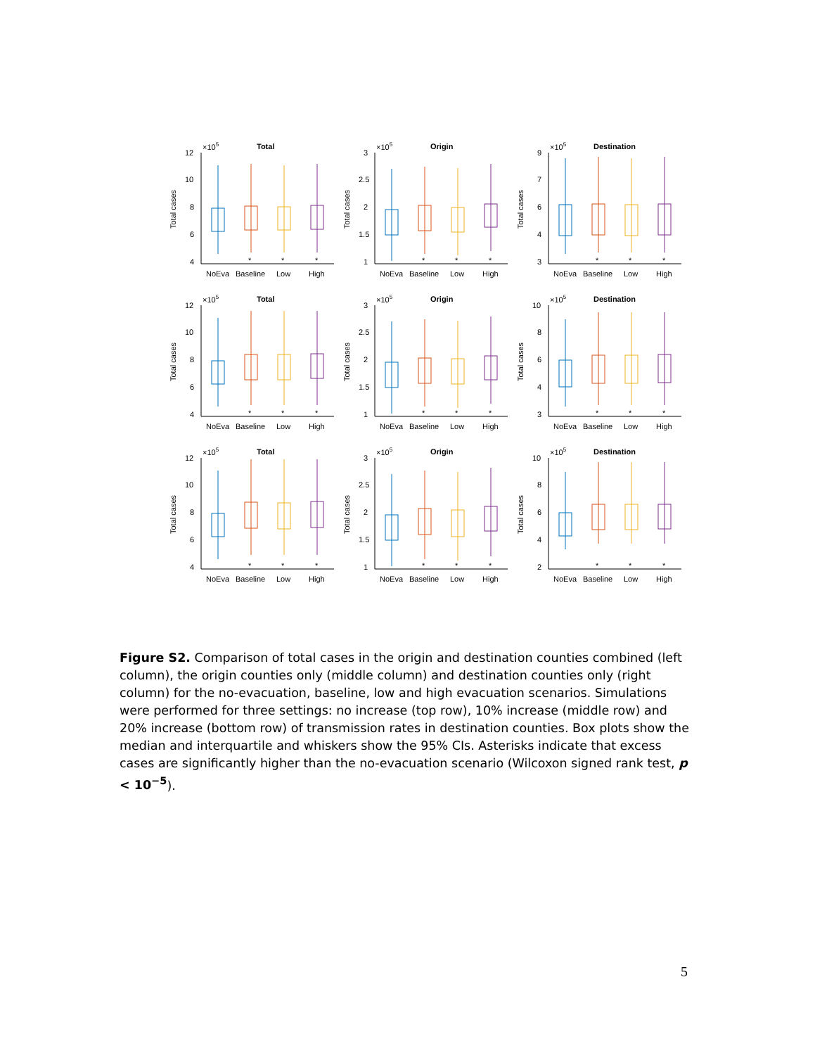Total
×105
Total cases
12
10
8
6
4
NoEva
Baseline
Low
High
*
*
*
Origin
×105
Total cases
3
2.5
2
1.5
1
NoEva
Baseline
Low
High
*
*
*
Destination
×105
Total cases
9
7
6
4
3
NoEva
Baseline
Low
High
*
*
*
Total
×105
Total cases
12
10
8
6
4
NoEva
Baseline
Low
High
*
*
*
Origin
×105
Total cases
3
2.5
2
1.5
1
NoEva
Baseline
Low
High
*
*
*
Destination
×105
Total cases
10
8
6
4
3
NoEva
Baseline
Low
High
*
*
*
Total
×105
Total cases
12
10
8
6
4
NoEva
Baseline
Low
High
*
*
*
Origin
×105
Total cases
3
2.5
2
1.5
1
NoEva
Baseline
Low
High
*
*
*
Destination
×105
Total cases
10
8
6
4
2
NoEva
Baseline
Low
High
*
*
*
Figure S2. Comparison of total cases in the origin and destination counties combined (left column), the origin counties only (middle column) and destination counties only (right column) for the no-evacuation, baseline, low and high evacuation scenarios. Simulations were performed for three settings: no increase (top row), 10% increase (middle row) and 20% increase (bottom row) of transmission rates in destination counties. Box plots show the median and interquartile and whiskers show the 95% CIs. Asterisks indicate that excess cases are significantly higher than the no-evacuation scenario (Wilcoxon signed rank test, p < 10<sup>−5</sup>).
5